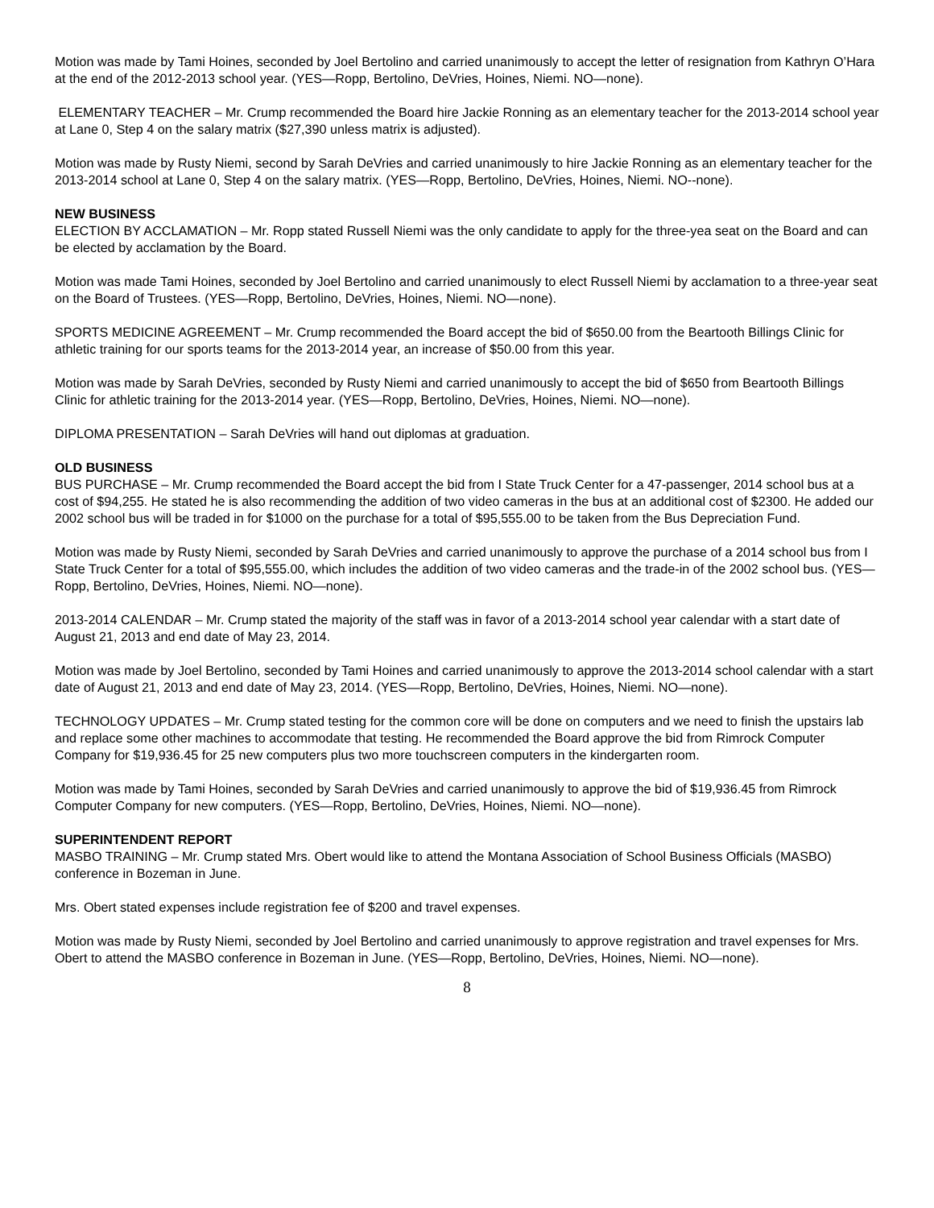Motion was made by Tami Hoines, seconded by Joel Bertolino and carried unanimously to accept the letter of resignation from Kathryn O’Hara at the end of the 2012-2013 school year. (YES—Ropp, Bertolino, DeVries, Hoines, Niemi. NO—none).
ELEMENTARY TEACHER – Mr. Crump recommended the Board hire Jackie Ronning as an elementary teacher for the 2013-2014 school year at Lane 0, Step 4 on the salary matrix ($27,390 unless matrix is adjusted).
Motion was made by Rusty Niemi, second by Sarah DeVries and carried unanimously to hire Jackie Ronning as an elementary teacher for the 2013-2014 school at Lane 0, Step 4 on the salary matrix. (YES—Ropp, Bertolino, DeVries, Hoines, Niemi. NO--none).
NEW BUSINESS
ELECTION BY ACCLAMATION – Mr. Ropp stated Russell Niemi was the only candidate to apply for the three-yea seat on the Board and can be elected by acclamation by the Board.
Motion was made Tami Hoines, seconded by Joel Bertolino and carried unanimously to elect Russell Niemi by acclamation to a three-year seat on the Board of Trustees. (YES—Ropp, Bertolino, DeVries, Hoines, Niemi. NO—none).
SPORTS MEDICINE AGREEMENT – Mr. Crump recommended the Board accept the bid of $650.00 from the Beartooth Billings Clinic for athletic training for our sports teams for the 2013-2014 year, an increase of $50.00 from this year.
Motion was made by Sarah DeVries, seconded by Rusty Niemi and carried unanimously to accept the bid of $650 from Beartooth Billings Clinic for athletic training for the 2013-2014 year. (YES—Ropp, Bertolino, DeVries, Hoines, Niemi. NO—none).
DIPLOMA PRESENTATION – Sarah DeVries will hand out diplomas at graduation.
OLD BUSINESS
BUS PURCHASE – Mr. Crump recommended the Board accept the bid from I State Truck Center for a 47-passenger, 2014 school bus at a cost of $94,255. He stated he is also recommending the addition of two video cameras in the bus at an additional cost of $2300. He added our 2002 school bus will be traded in for $1000 on the purchase for a total of $95,555.00 to be taken from the Bus Depreciation Fund.
Motion was made by Rusty Niemi, seconded by Sarah DeVries and carried unanimously to approve the purchase of a 2014 school bus from I State Truck Center for a total of $95,555.00, which includes the addition of two video cameras and the trade-in of the 2002 school bus. (YES—Ropp, Bertolino, DeVries, Hoines, Niemi. NO—none).
2013-2014 CALENDAR – Mr. Crump stated the majority of the staff was in favor of a 2013-2014 school year calendar with a start date of August 21, 2013 and end date of May 23, 2014.
Motion was made by Joel Bertolino, seconded by Tami Hoines and carried unanimously to approve the 2013-2014 school calendar with a start date of August 21, 2013 and end date of May 23, 2014. (YES—Ropp, Bertolino, DeVries, Hoines, Niemi. NO—none).
TECHNOLOGY UPDATES – Mr. Crump stated testing for the common core will be done on computers and we need to finish the upstairs lab and replace some other machines to accommodate that testing. He recommended the Board approve the bid from Rimrock Computer Company for $19,936.45 for 25 new computers plus two more touchscreen computers in the kindergarten room.
Motion was made by Tami Hoines, seconded by Sarah DeVries and carried unanimously to approve the bid of $19,936.45 from Rimrock Computer Company for new computers. (YES—Ropp, Bertolino, DeVries, Hoines, Niemi. NO—none).
SUPERINTENDENT REPORT
MASBO TRAINING – Mr. Crump stated Mrs. Obert would like to attend the Montana Association of School Business Officials (MASBO) conference in Bozeman in June.
Mrs. Obert stated expenses include registration fee of $200 and travel expenses.
Motion was made by Rusty Niemi, seconded by Joel Bertolino and carried unanimously to approve registration and travel expenses for Mrs. Obert to attend the MASBO conference in Bozeman in June. (YES—Ropp, Bertolino, DeVries, Hoines, Niemi. NO—none).
8